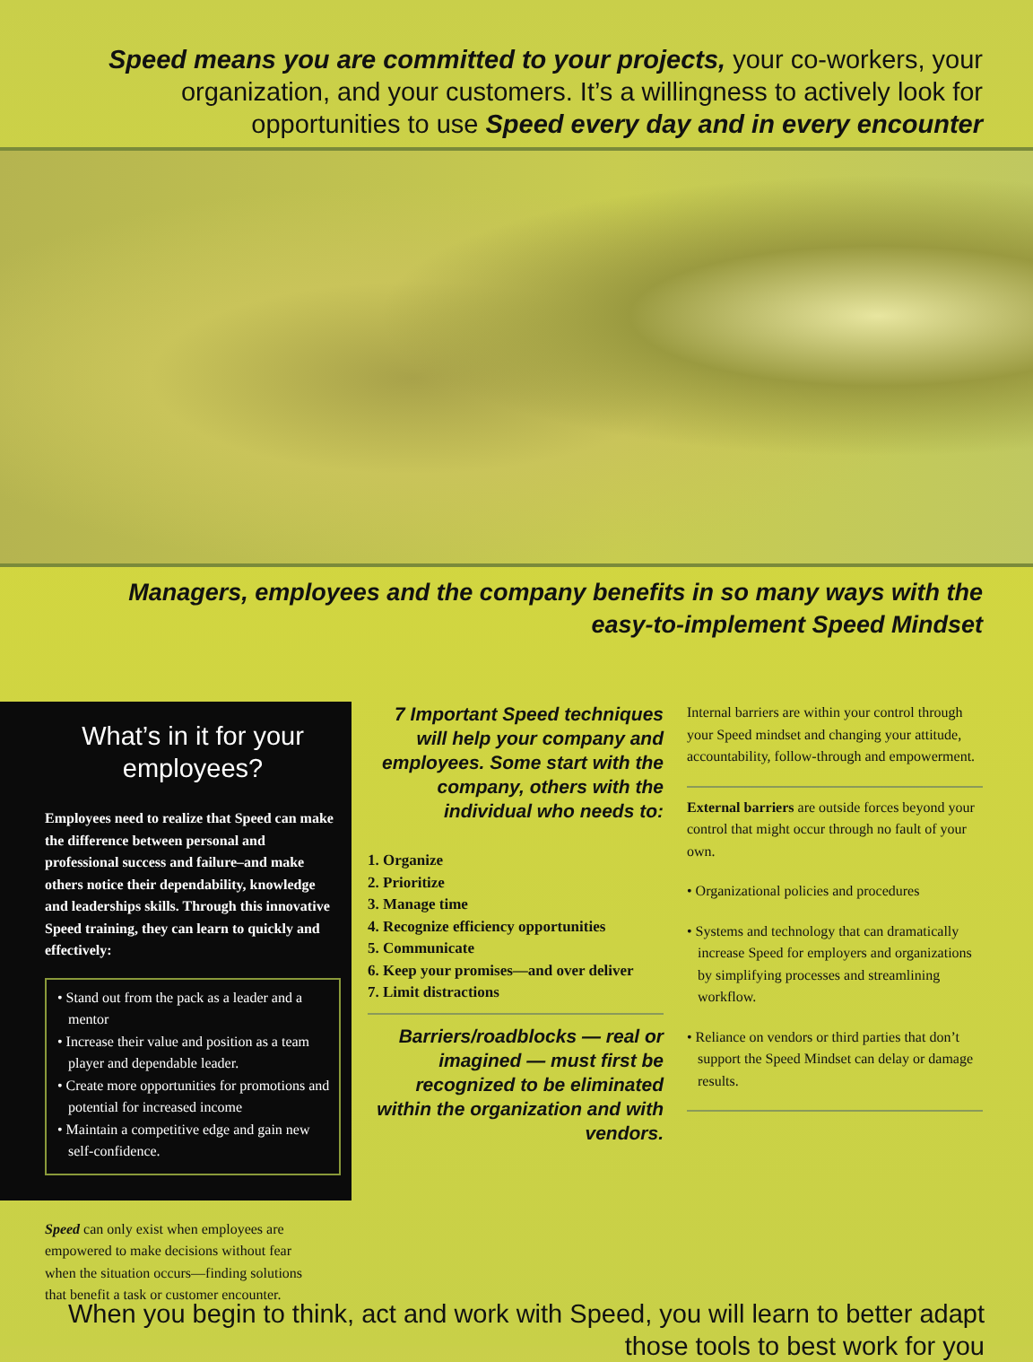Speed means you are committed to your projects, your co-workers, your organization, and your customers. It’s a willingness to actively look for opportunities to use Speed every day and in every encounter
Managers, employees and the company benefits in so many ways with the easy-to-implement Speed Mindset
What’s in it for your employees?
Employees need to realize that Speed can make the difference between personal and professional success and failure–and make others notice their dependability, knowledge and leaderships skills. Through this innovative Speed training, they can learn to quickly and effectively:
• Stand out from the pack as a leader and a mentor
• Increase their value and position as a team player and dependable leader.
• Create more opportunities for promotions and potential for increased income
• Maintain a competitive edge and gain new self-confidence.
Speed can only exist when employees are empowered to make decisions without fear when the situation occurs—finding solutions that benefit a task or customer encounter.
7 Important Speed techniques will help your company and employees. Some start with the company, others with the individual who needs to:
1. Organize
2. Prioritize
3. Manage time
4. Recognize efficiency opportunities
5. Communicate
6. Keep your promises—and over deliver
7. Limit distractions
Barriers/roadblocks — real or imagined — must first be recognized to be eliminated within the organization and with vendors.
Internal barriers are within your control through your Speed mindset and changing your attitude, accountability, follow-through and empowerment.
External barriers are outside forces beyond your control that might occur through no fault of your own.
• Organizational policies and procedures
• Systems and technology that can dramatically increase Speed for employers and organizations by simplifying processes and streamlining workflow.
• Reliance on vendors or third parties that don’t support the Speed Mindset can delay or damage results.
When you begin to think, act and work with Speed, you will learn to better adapt those tools to best work for you